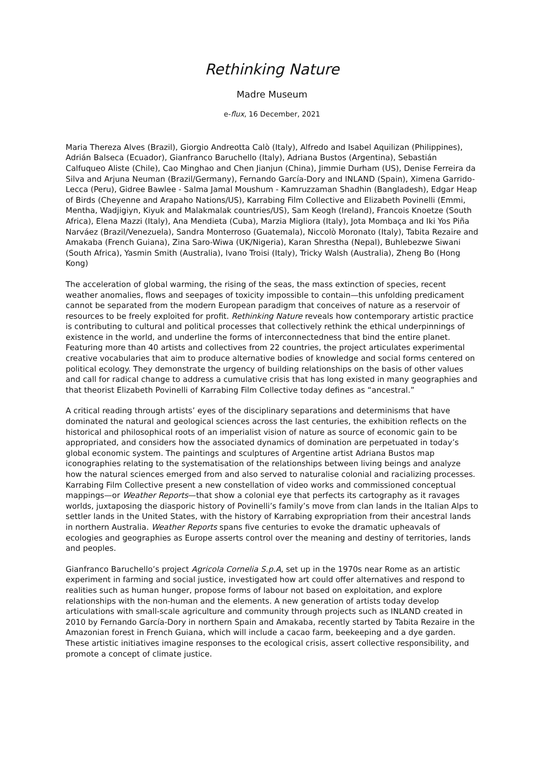Rethinking Nature
Madre Museum
e-flux, 16 December, 2021
Maria Thereza Alves (Brazil), Giorgio Andreotta Calò (Italy), Alfredo and Isabel Aquilizan (Philippines), Adrián Balseca (Ecuador), Gianfranco Baruchello (Italy), Adriana Bustos (Argentina), Sebastián Calfuqueo Aliste (Chile), Cao Minghao and Chen Jianjun (China), Jimmie Durham (US), Denise Ferreira da Silva and Arjuna Neuman (Brazil/Germany), Fernando García-Dory and INLAND (Spain), Ximena Garrido-Lecca (Peru), Gidree Bawlee - Salma Jamal Moushum - Kamruzzaman Shadhin (Bangladesh), Edgar Heap of Birds (Cheyenne and Arapaho Nations/US), Karrabing Film Collective and Elizabeth Povinelli (Emmi, Mentha, Wadjigiyn, Kiyuk and Malakmalak countries/US), Sam Keogh (Ireland), Francois Knoetze (South Africa), Elena Mazzi (Italy), Ana Mendieta (Cuba), Marzia Migliora (Italy), Jota Mombaça and Iki Yos Piña Narváez (Brazil/Venezuela), Sandra Monterroso (Guatemala), Niccolò Moronato (Italy), Tabita Rezaire and Amakaba (French Guiana), Zina Saro-Wiwa (UK/Nigeria), Karan Shrestha (Nepal), Buhlebezwe Siwani (South Africa), Yasmin Smith (Australia), Ivano Troisi (Italy), Tricky Walsh (Australia), Zheng Bo (Hong Kong)
The acceleration of global warming, the rising of the seas, the mass extinction of species, recent weather anomalies, flows and seepages of toxicity impossible to contain—this unfolding predicament cannot be separated from the modern European paradigm that conceives of nature as a reservoir of resources to be freely exploited for profit. Rethinking Nature reveals how contemporary artistic practice is contributing to cultural and political processes that collectively rethink the ethical underpinnings of existence in the world, and underline the forms of interconnectedness that bind the entire planet. Featuring more than 40 artists and collectives from 22 countries, the project articulates experimental creative vocabularies that aim to produce alternative bodies of knowledge and social forms centered on political ecology. They demonstrate the urgency of building relationships on the basis of other values and call for radical change to address a cumulative crisis that has long existed in many geographies and that theorist Elizabeth Povinelli of Karrabing Film Collective today defines as “ancestral.”
A critical reading through artists’ eyes of the disciplinary separations and determinisms that have dominated the natural and geological sciences across the last centuries, the exhibition reflects on the historical and philosophical roots of an imperialist vision of nature as source of economic gain to be appropriated, and considers how the associated dynamics of domination are perpetuated in today’s global economic system. The paintings and sculptures of Argentine artist Adriana Bustos map iconographies relating to the systematisation of the relationships between living beings and analyze how the natural sciences emerged from and also served to naturalise colonial and racializing processes. Karrabing Film Collective present a new constellation of video works and commissioned conceptual mappings—or Weather Reports—that show a colonial eye that perfects its cartography as it ravages worlds, juxtaposing the diasporic history of Povinelli’s family’s move from clan lands in the Italian Alps to settler lands in the United States, with the history of Karrabing expropriation from their ancestral lands in northern Australia. Weather Reports spans five centuries to evoke the dramatic upheavals of ecologies and geographies as Europe asserts control over the meaning and destiny of territories, lands and peoples.
Gianfranco Baruchello’s project Agricola Cornelia S.p.A, set up in the 1970s near Rome as an artistic experiment in farming and social justice, investigated how art could offer alternatives and respond to realities such as human hunger, propose forms of labour not based on exploitation, and explore relationships with the non-human and the elements. A new generation of artists today develop articulations with small-scale agriculture and community through projects such as INLAND created in 2010 by Fernando García-Dory in northern Spain and Amakaba, recently started by Tabita Rezaire in the Amazonian forest in French Guiana, which will include a cacao farm, beekeeping and a dye garden. These artistic initiatives imagine responses to the ecological crisis, assert collective responsibility, and promote a concept of climate justice.